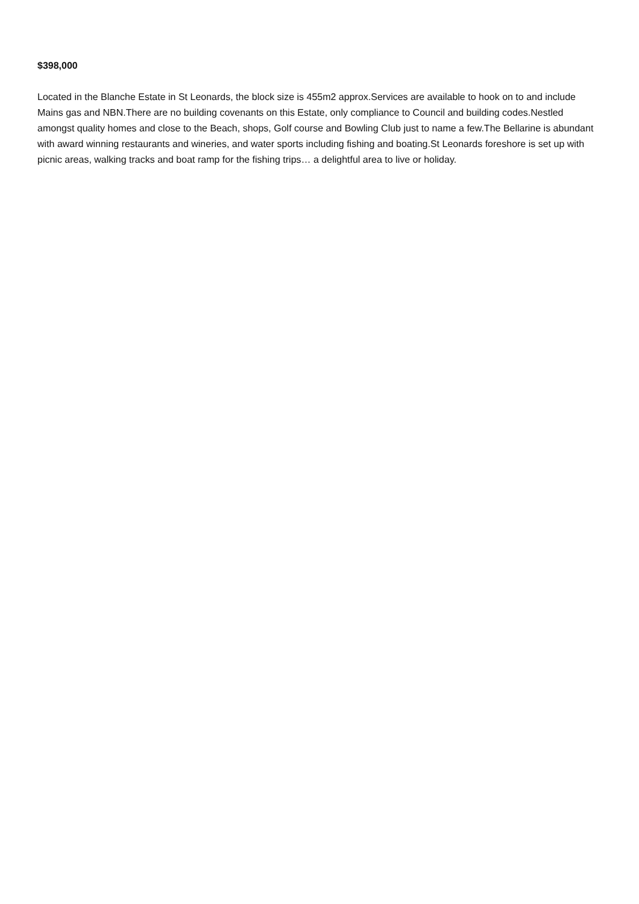$398,000
Located in the Blanche Estate in St Leonards, the block size is 455m2 approx.Services are available to hook on to and include Mains gas and NBN.There are no building covenants on this Estate, only compliance to Council and building codes.Nestled amongst quality homes and close to the Beach, shops, Golf course and Bowling Club just to name a few.The Bellarine is abundant with award winning restaurants and wineries, and water sports including fishing and boating.St Leonards foreshore is set up with picnic areas, walking tracks and boat ramp for the fishing trips… a delightful area to live or holiday.